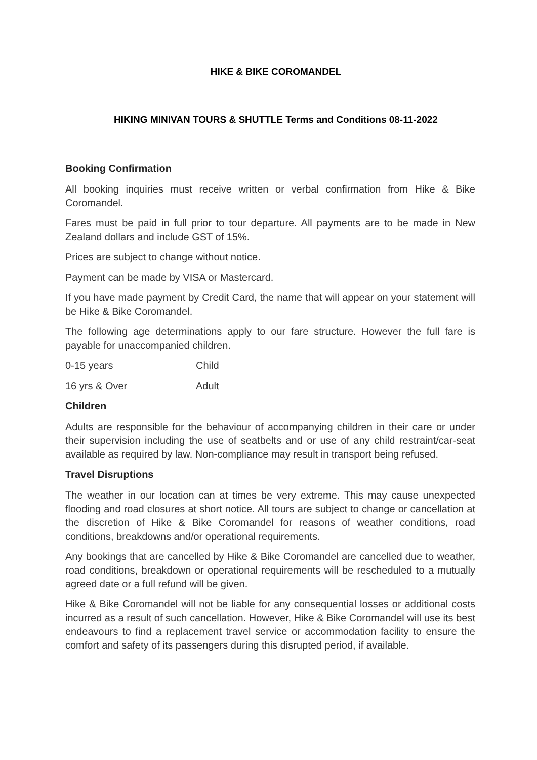HIKE & BIKE COROMANDEL
HIKING MINIVAN TOURS & SHUTTLE Terms and Conditions 08-11-2022
Booking Confirmation
All booking inquiries must receive written or verbal confirmation from Hike & Bike Coromandel.
Fares must be paid in full prior to tour departure. All payments are to be made in New Zealand dollars and include GST of 15%.
Prices are subject to change without notice.
Payment can be made by VISA or Mastercard.
If you have made payment by Credit Card, the name that will appear on your statement will be Hike & Bike Coromandel.
The following age determinations apply to our fare structure. However the full fare is payable for unaccompanied children.
0-15 years Child
16 yrs & Over Adult
Children
Adults are responsible for the behaviour of accompanying children in their care or under their supervision including the use of seatbelts and or use of any child restraint/car-seat available as required by law. Non-compliance may result in transport being refused.
Travel Disruptions
The weather in our location can at times be very extreme. This may cause unexpected flooding and road closures at short notice. All tours are subject to change or cancellation at the discretion of Hike & Bike Coromandel for reasons of weather conditions, road conditions, breakdowns and/or operational requirements.
Any bookings that are cancelled by Hike & Bike Coromandel are cancelled due to weather, road conditions, breakdown or operational requirements will be rescheduled to a mutually agreed date or a full refund will be given.
Hike & Bike Coromandel will not be liable for any consequential losses or additional costs incurred as a result of such cancellation. However, Hike & Bike Coromandel will use its best endeavours to find a replacement travel service or accommodation facility to ensure the comfort and safety of its passengers during this disrupted period, if available.